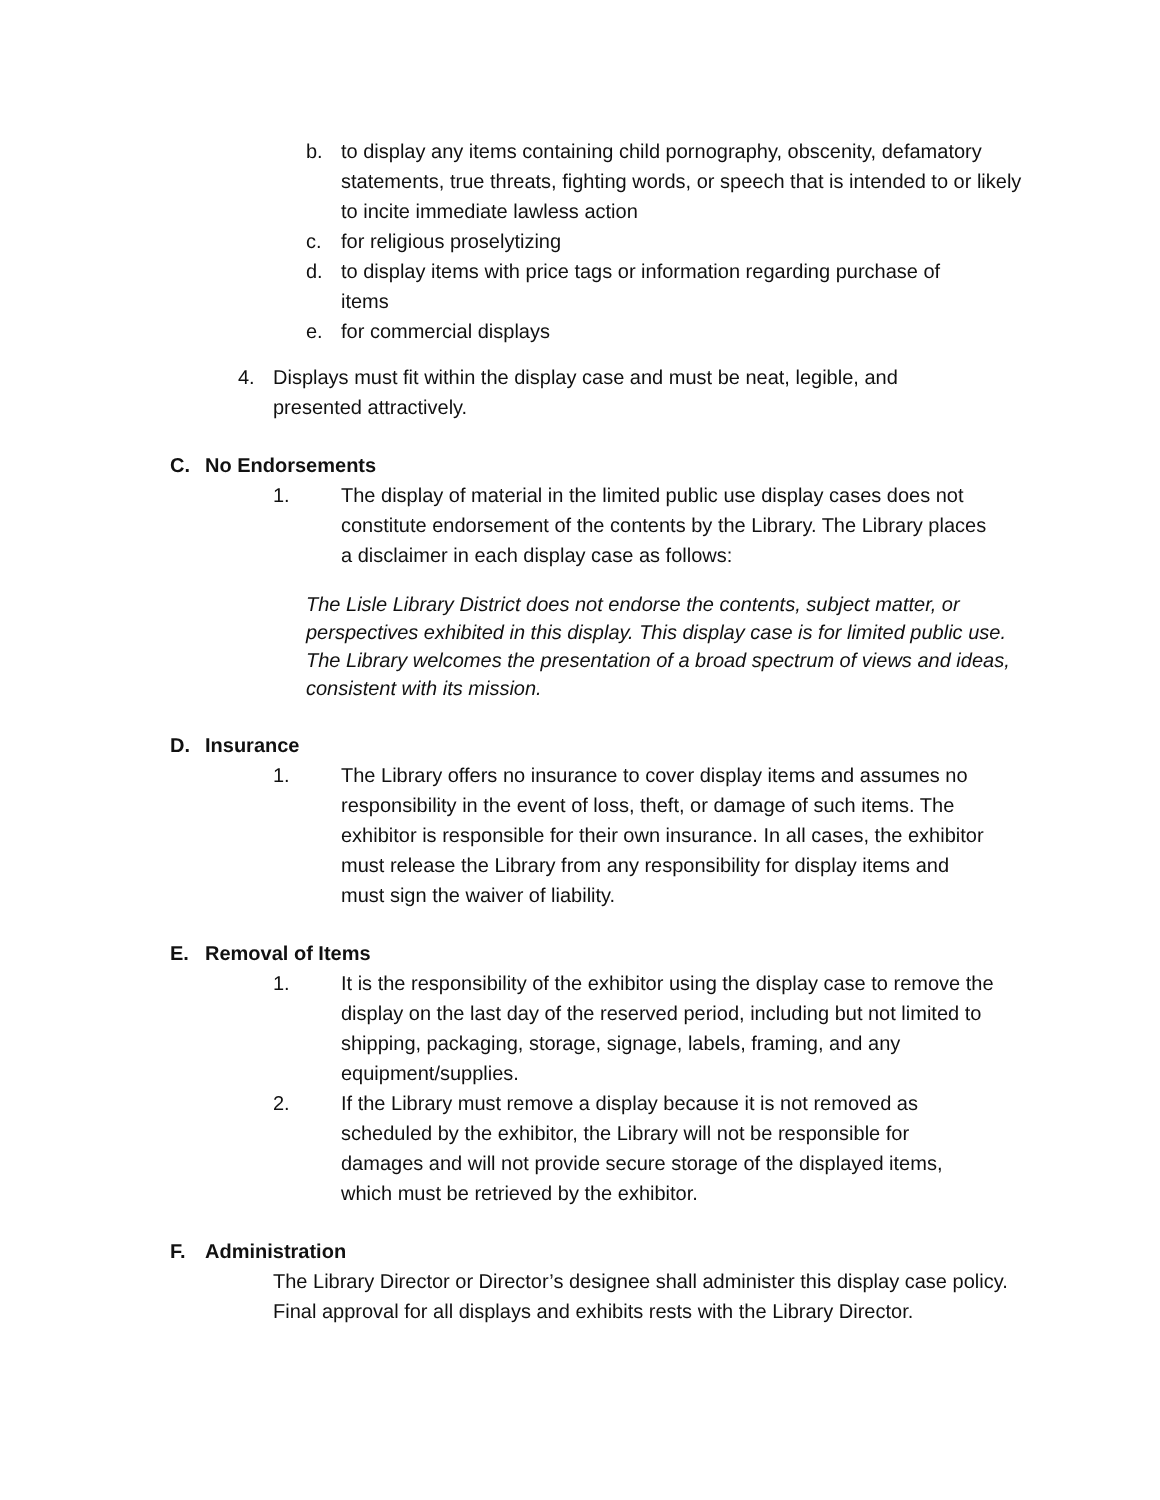b. to display any items containing child pornography, obscenity, defamatory statements, true threats, fighting words, or speech that is intended to or likely to incite immediate lawless action
c. for religious proselytizing
d. to display items with price tags or information regarding purchase of items
e. for commercial displays
4. Displays must fit within the display case and must be neat, legible, and presented attractively.
C. No Endorsements
1. The display of material in the limited public use display cases does not constitute endorsement of the contents by the Library. The Library places a disclaimer in each display case as follows:
The Lisle Library District does not endorse the contents, subject matter, or perspectives exhibited in this display. This display case is for limited public use. The Library welcomes the presentation of a broad spectrum of views and ideas, consistent with its mission.
D. Insurance
1. The Library offers no insurance to cover display items and assumes no responsibility in the event of loss, theft, or damage of such items. The exhibitor is responsible for their own insurance. In all cases, the exhibitor must release the Library from any responsibility for display items and must sign the waiver of liability.
E. Removal of Items
1. It is the responsibility of the exhibitor using the display case to remove the display on the last day of the reserved period, including but not limited to shipping, packaging, storage, signage, labels, framing, and any equipment/supplies.
2. If the Library must remove a display because it is not removed as scheduled by the exhibitor, the Library will not be responsible for damages and will not provide secure storage of the displayed items, which must be retrieved by the exhibitor.
F. Administration
The Library Director or Director’s designee shall administer this display case policy. Final approval for all displays and exhibits rests with the Library Director.